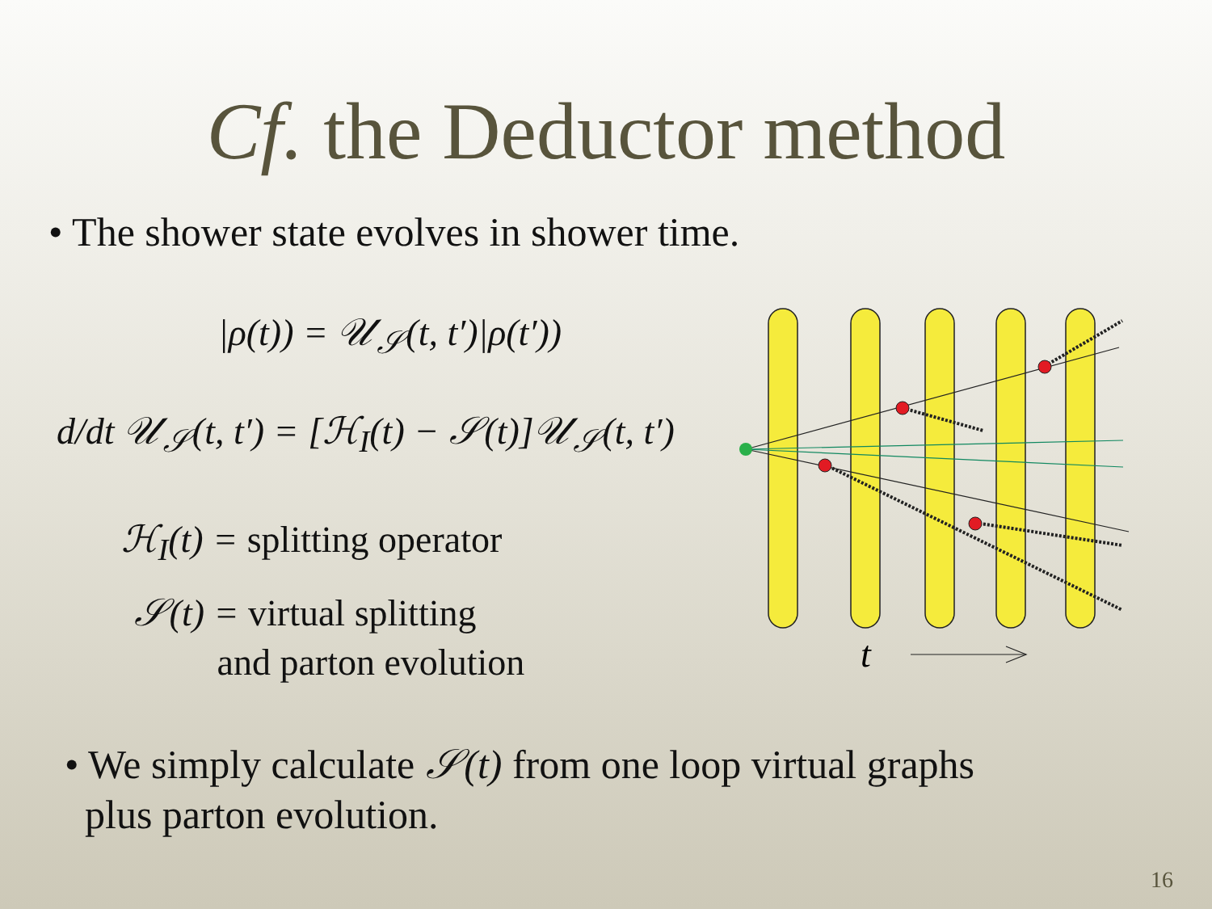Cf. the Deductor method
• The shower state evolves in shower time.
|ρ(t)) = 𝒰<sub>𝒮</sub>(t, t′)|ρ(t′))
d/dt 𝒰<sub>𝒮</sub>(t, t′) = [ℋ<sub>I</sub>(t) − 𝒮(t)]𝒰<sub>𝒮</sub>(t, t′)
ℋ<sub>I</sub>(t) = splitting operator
𝒮(t) = virtual splitting
and parton evolution
t
• We simply calculate 𝒮(t) from one loop virtual graphs
plus parton evolution.
16